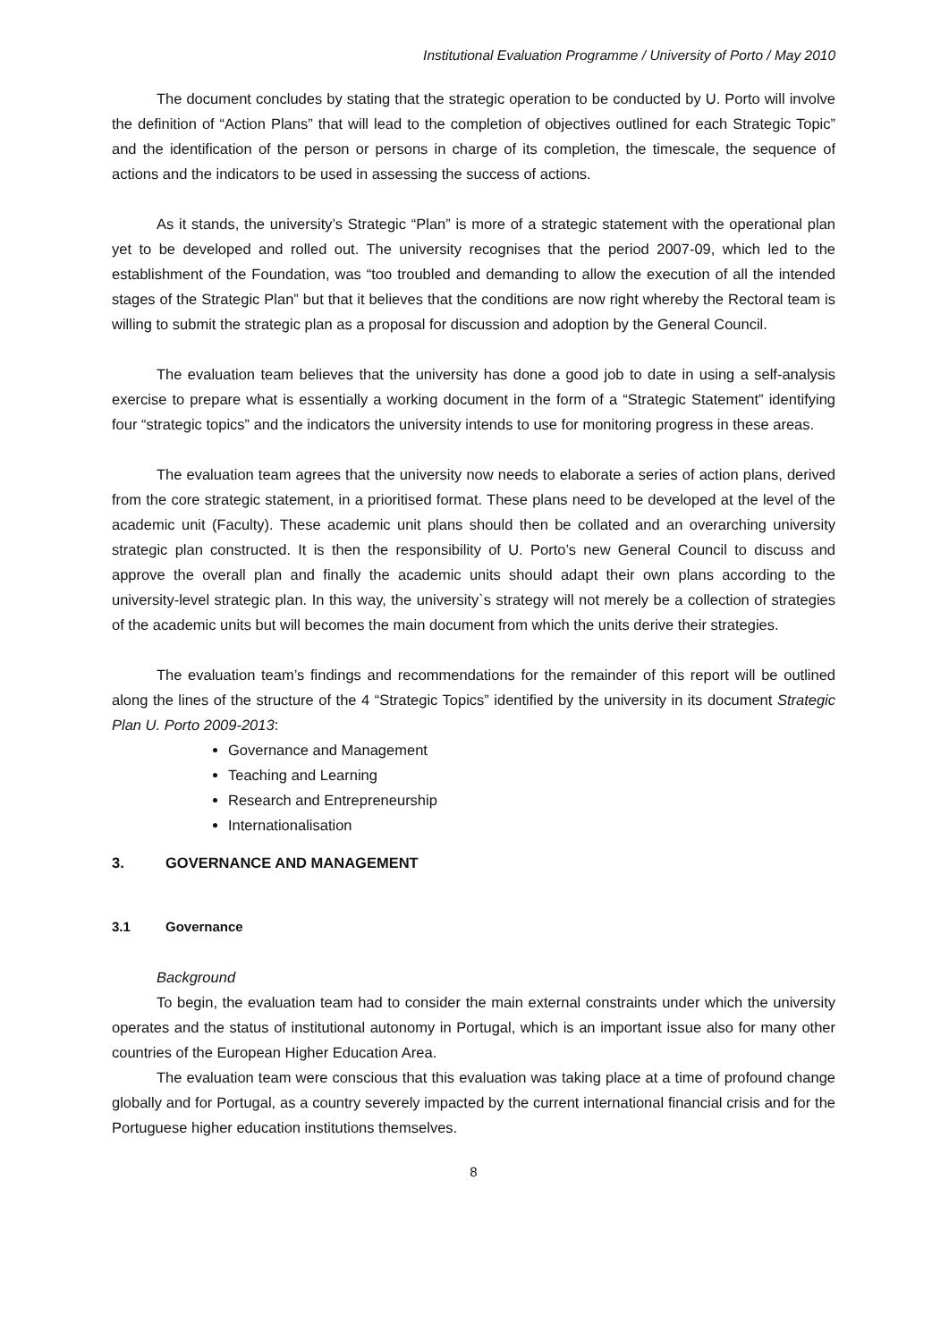Institutional Evaluation Programme / University of Porto / May 2010
The document concludes by stating that the strategic operation to be conducted by U. Porto will involve the definition of “Action Plans” that will lead to the completion of objectives outlined for each Strategic Topic” and the identification of the person or persons in charge of its completion, the timescale, the sequence of actions and the indicators to be used in assessing the success of actions.
As it stands, the university’s Strategic “Plan” is more of a strategic statement with the operational plan yet to be developed and rolled out. The university recognises that the period 2007-09, which led to the establishment of the Foundation, was “too troubled and demanding to allow the execution of all the intended stages of the Strategic Plan” but that it believes that the conditions are now right whereby the Rectoral team is willing to submit the strategic plan as a proposal for discussion and adoption by the General Council.
The evaluation team believes that the university has done a good job to date in using a self-analysis exercise to prepare what is essentially a working document in the form of a “Strategic Statement” identifying four “strategic topics” and the indicators the university intends to use for monitoring progress in these areas.
The evaluation team agrees that the university now needs to elaborate a series of action plans, derived from the core strategic statement, in a prioritised format. These plans need to be developed at the level of the academic unit (Faculty). These academic unit plans should then be collated and an overarching university strategic plan constructed. It is then the responsibility of U. Porto’s new General Council to discuss and approve the overall plan and finally the academic units should adapt their own plans according to the university-level strategic plan. In this way, the university`s strategy will not merely be a collection of strategies of the academic units but will becomes the main document from which the units derive their strategies.
The evaluation team’s findings and recommendations for the remainder of this report will be outlined along the lines of the structure of the 4 “Strategic Topics” identified by the university in its document Strategic Plan U. Porto 2009-2013:
Governance and Management
Teaching and Learning
Research and Entrepreneurship
Internationalisation
3. GOVERNANCE AND MANAGEMENT
3.1 Governance
Background
To begin, the evaluation team had to consider the main external constraints under which the university operates and the status of institutional autonomy in Portugal, which is an important issue also for many other countries of the European Higher Education Area.
The evaluation team were conscious that this evaluation was taking place at a time of profound change globally and for Portugal, as a country severely impacted by the current international financial crisis and for the Portuguese higher education institutions themselves.
8